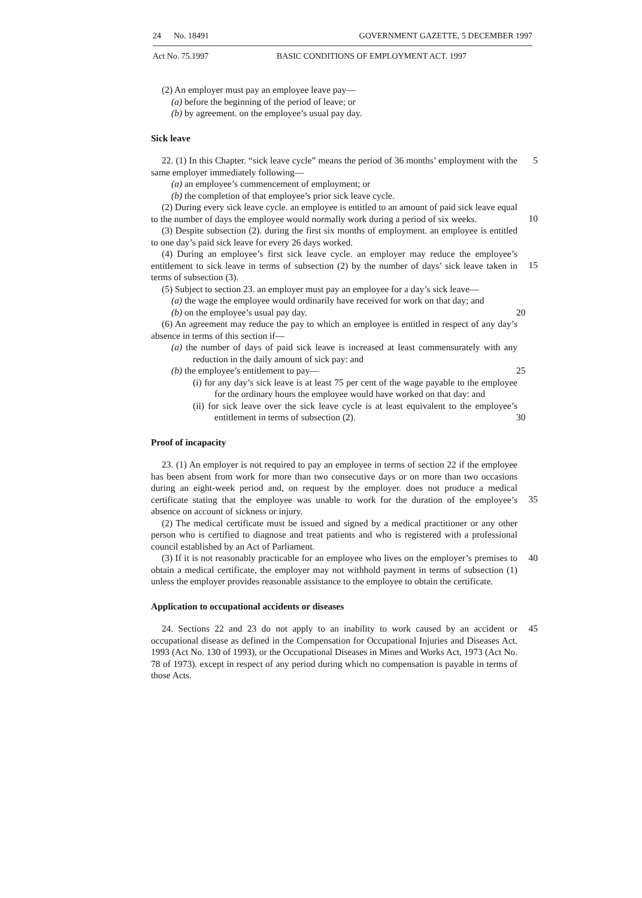24 No. 18491 GOVERNMENT GAZETTE, 5 DECEMBER 1997
Act No. 75.1997 BASIC CONDITIONS OF EMPLOYMENT ACT. 1997
(2) An employer must pay an employee leave pay—
(a) before the beginning of the period of leave; or
(b) by agreement. on the employee’s usual pay day.
Sick leave
5 22. (1) In this Chapter. “sick leave cycle” means the period of 36 months’ employment with the same employer immediately following—
(a) an employee’s commencement of employment; or
(b) the completion of that employee’s prior sick leave cycle.
10 (2) During every sick leave cycle. an employee is entitled to an amount of paid sick leave equal to the number of days the employee would normally work during a period of six weeks.
(3) Despite subsection (2). during the first six months of employment. an employee is entitled to one day’s paid sick leave for every 26 days worked.
15 (4) During an employee’s first sick leave cycle. an employer may reduce the employee’s entitlement to sick leave in terms of subsection (2) by the number of days’ sick leave taken in terms of subsection (3).
(5) Subject to section 23. an employer must pay an employee for a day’s sick leave—
(a) the wage the employee would ordinarily have received for work on that day; and
20 (b) on the employee’s usual pay day.
(6) An agreement may reduce the pay to which an employee is entitled in respect of any day’s absence in terms of this section if—
(a) the number of days of paid sick leave is increased at least commensurately with any reduction in the daily amount of sick pay: and
25 (b) the employee’s entitlement to pay—
(i) for any day’s sick leave is at least 75 per cent of the wage payable to the employee for the ordinary hours the employee would have worked on that day: and
30 (ii) for sick leave over the sick leave cycle is at least equivalent to the employee’s entitlement in terms of subsection (2).
Proof of incapacity
35 23. (1) An employer is not required to pay an employee in terms of section 22 if the employee has been absent from work for more than two consecutive days or on more than two occasions during an eight-week period and, on request by the employer. does not produce a medical certificate stating that the employee was unable to work for the duration of the employee’s absence on account of sickness or injury.
(2) The medical certificate must be issued and signed by a medical practitioner or any other person who is certified to diagnose and treat patients and who is registered with a professional council established by an Act of Parliament.
40 (3) If it is not reasonably practicable for an employee who lives on the employer’s premises to obtain a medical certificate, the employer may not withhold payment in terms of subsection (1) unless the employer provides reasonable assistance to the employee to obtain the certificate.
Application to occupational accidents or diseases
45 24. Sections 22 and 23 do not apply to an inability to work caused by an accident or occupational disease as defined in the Compensation for Occupational Injuries and Diseases Act. 1993 (Act No. 130 of 1993), or the Occupational Diseases in Mines and Works Act, 1973 (Act No. 78 of 1973). except in respect of any period during which no compensation is payable in terms of those Acts.